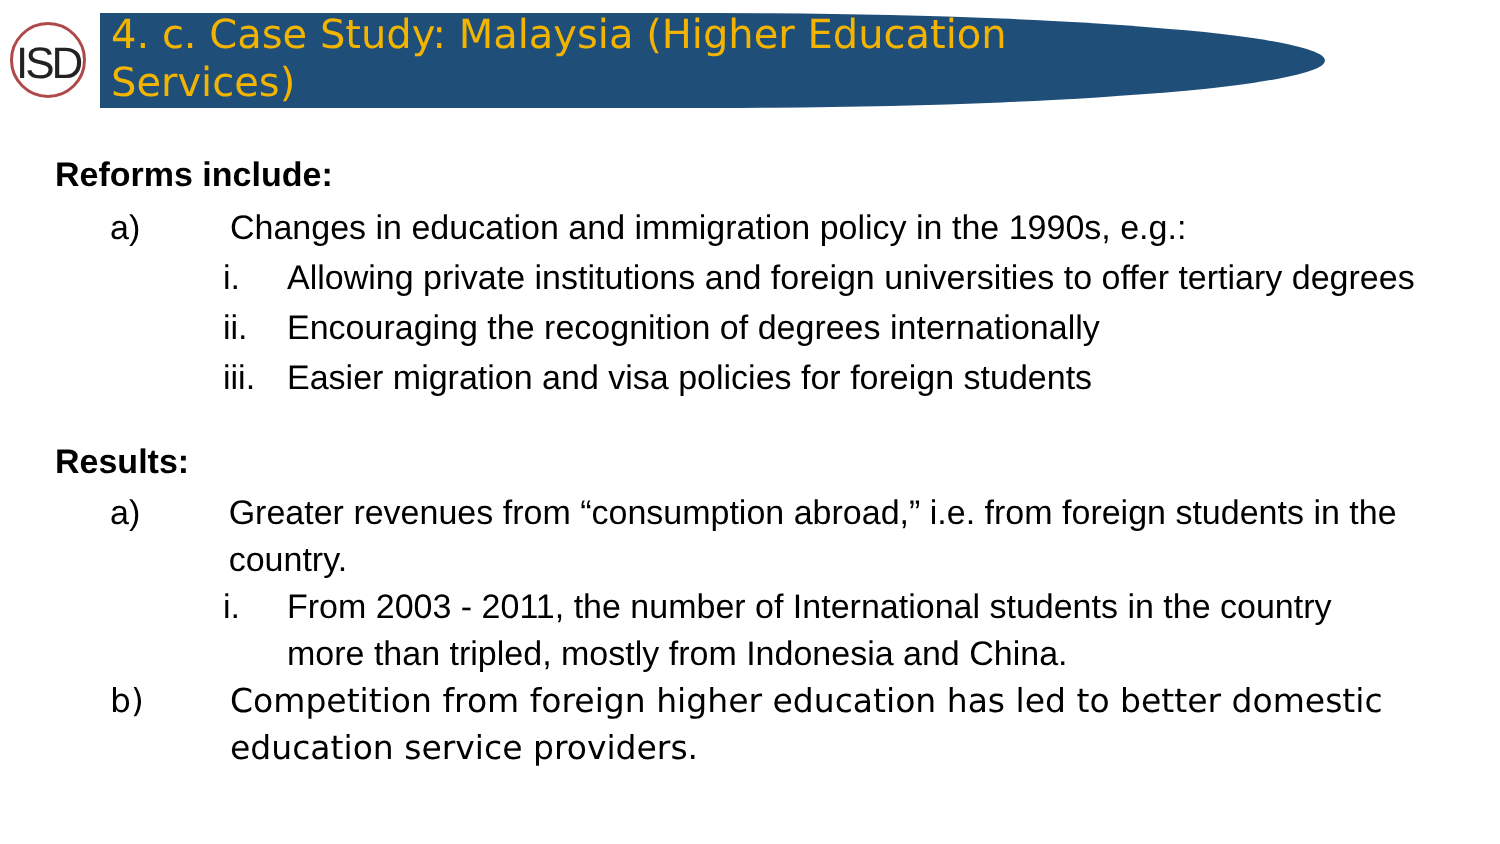ISD
4. c. Case Study: Malaysia (Higher Education Services)
Reforms include:
a) Changes in education and immigration policy in the 1990s, e.g.:
i. Allowing private institutions and foreign universities to offer tertiary degrees
ii. Encouraging the recognition of degrees internationally
iii. Easier migration and visa policies for foreign students
Results:
a) Greater revenues from “consumption abroad,” i.e. from foreign students in the country.
i. From 2003 - 2011, the number of International students in the country more than tripled, mostly from Indonesia and China.
b) Competition from foreign higher education has led to better domestic education service providers.